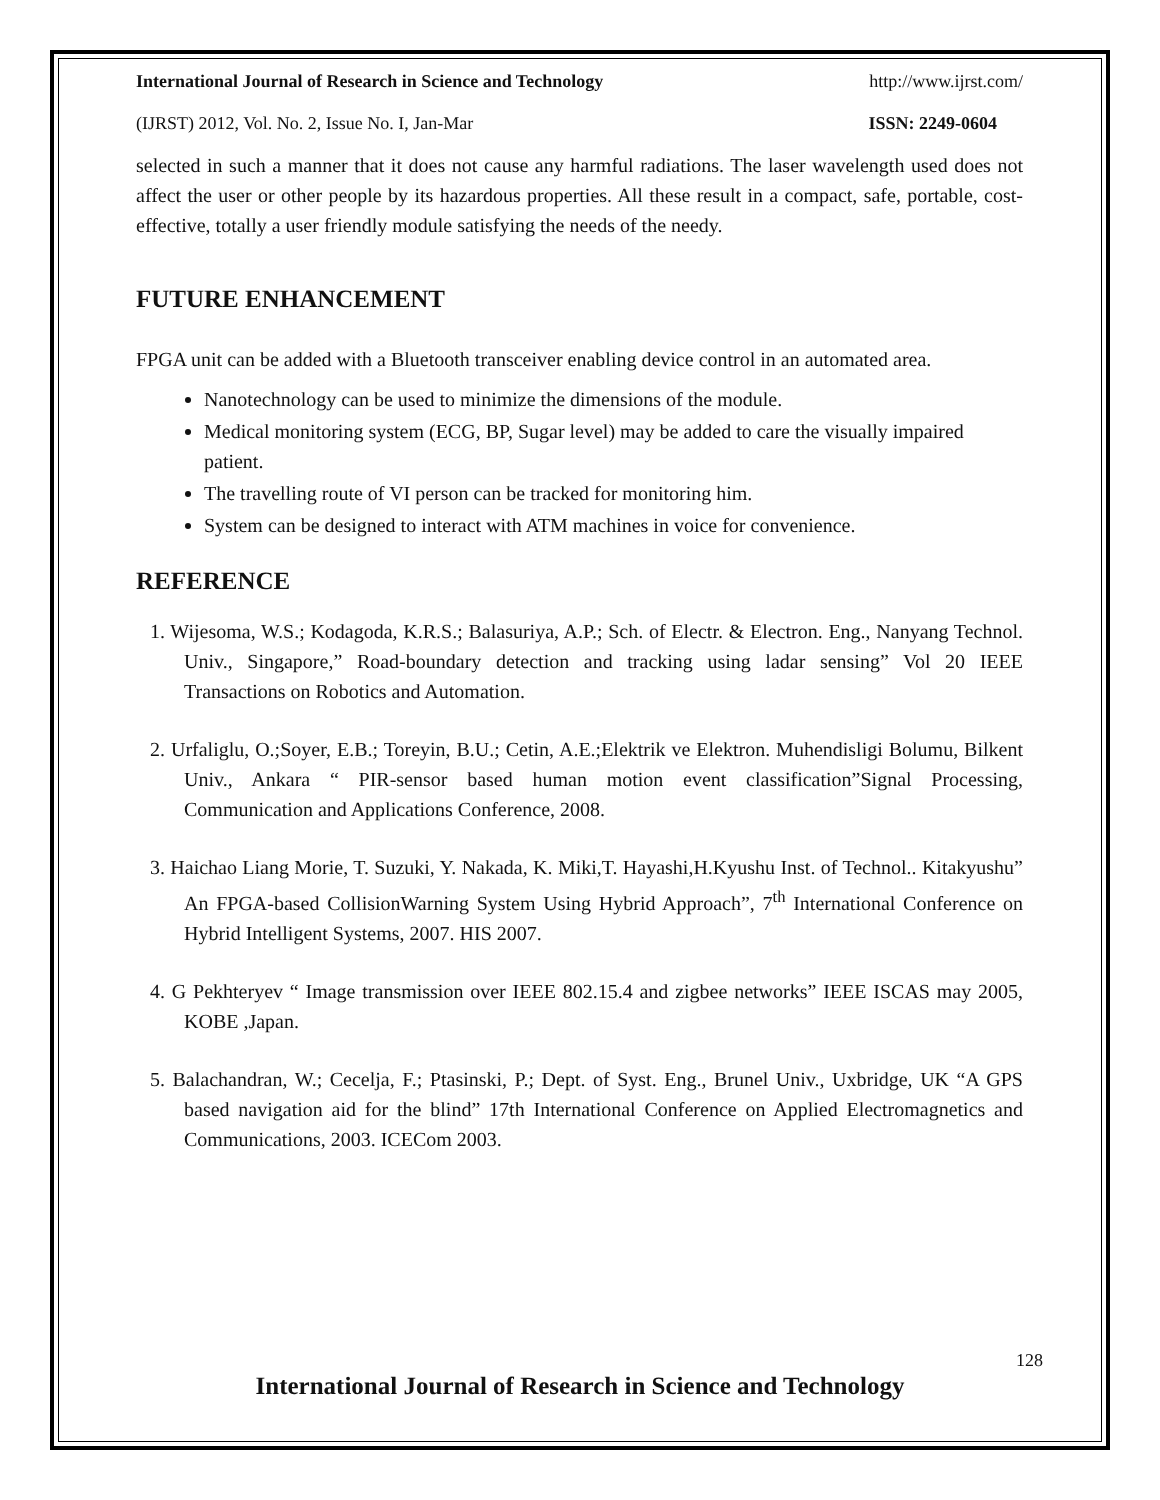International Journal of Research in Science and Technology http://www.ijrst.com/
(IJRST) 2012, Vol. No. 2, Issue No. I, Jan-Mar ISSN: 2249-0604
selected in such a manner that it does not cause any harmful radiations. The laser wavelength used does not affect the user or other people by its hazardous properties. All these result in a compact, safe, portable, cost-effective, totally a user friendly module satisfying the needs of the needy.
FUTURE ENHANCEMENT
FPGA unit can be added with a Bluetooth transceiver enabling device control in an automated area.
Nanotechnology can be used to minimize the dimensions of the module.
Medical monitoring system (ECG, BP, Sugar level) may be added to care the visually impaired patient.
The travelling route of VI person can be tracked for monitoring him.
System can be designed to interact with ATM machines in voice for convenience.
REFERENCE
1. Wijesoma, W.S.; Kodagoda, K.R.S.; Balasuriya, A.P.; Sch. of Electr. & Electron. Eng., Nanyang Technol. Univ., Singapore,” Road-boundary detection and tracking using ladar sensing” Vol 20 IEEE Transactions on Robotics and Automation.
2. Urfaliglu, O.;Soyer, E.B.; Toreyin, B.U.; Cetin, A.E.;Elektrik ve Elektron. Muhendisligi Bolumu, Bilkent Univ., Ankara “ PIR-sensor based human motion event classification”Signal Processing, Communication and Applications Conference, 2008.
3. Haichao Liang Morie, T. Suzuki, Y. Nakada, K. Miki,T. Hayashi,H.Kyushu Inst. of Technol.. Kitakyushu” An FPGA-based CollisionWarning System Using Hybrid Approach”, 7<sup>th</sup> International Conference on Hybrid Intelligent Systems, 2007. HIS 2007.
4. G Pekhteryev “ Image transmission over IEEE 802.15.4 and zigbee networks” IEEE ISCAS may 2005, KOBE ,Japan.
5. Balachandran, W.; Cecelja, F.; Ptasinski, P.; Dept. of Syst. Eng., Brunel Univ., Uxbridge, UK “A GPS based navigation aid for the blind” 17th International Conference on Applied Electromagnetics and Communications, 2003. ICECom 2003.
128
International Journal of Research in Science and Technology